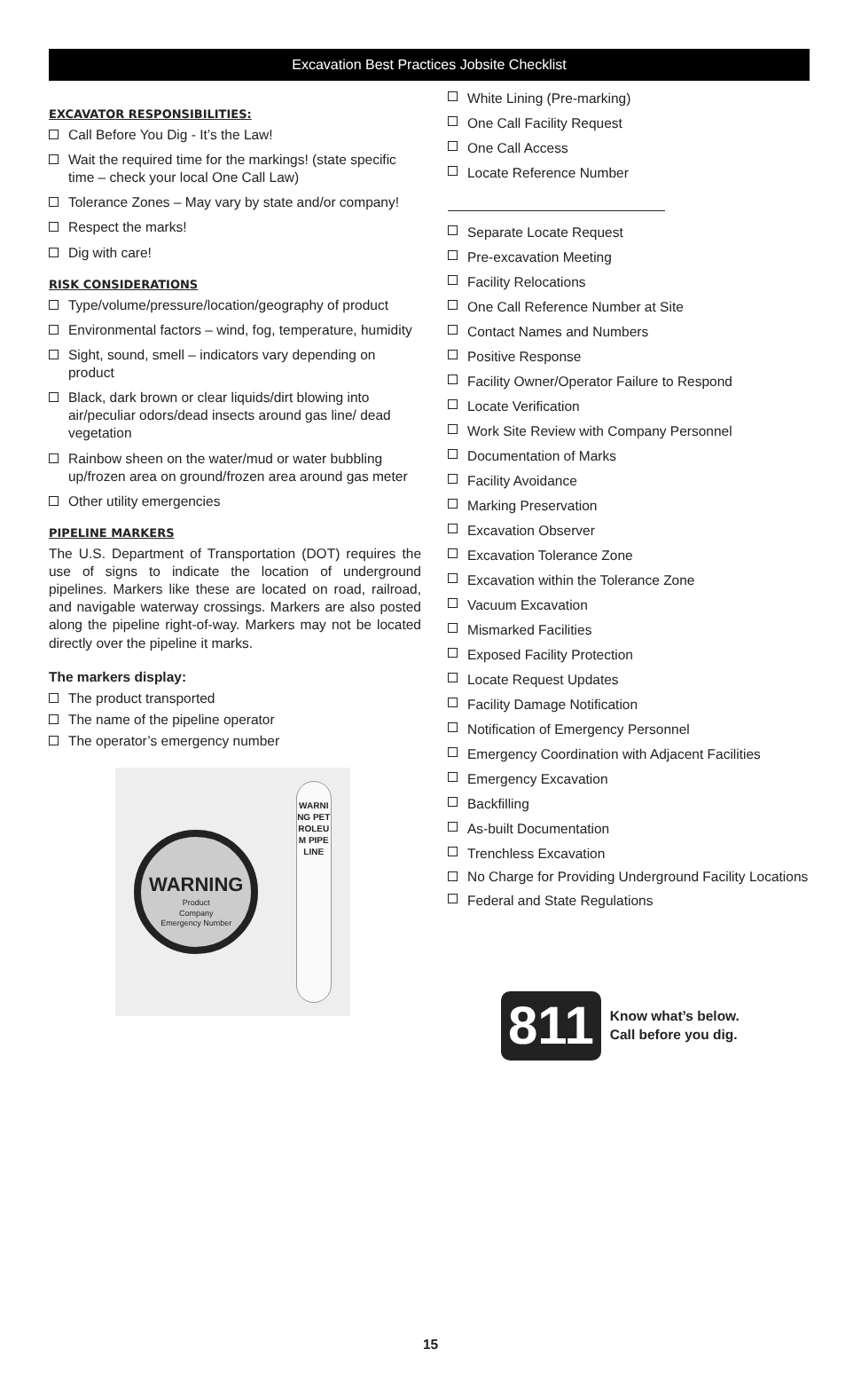Excavation Best Practices Jobsite Checklist
EXCAVATOR RESPONSIBILITIES:
Call Before You Dig - It’s the Law!
Wait the required time for the markings! (state specific time – check your local One Call Law)
Tolerance Zones – May vary by state and/or company!
Respect the marks!
Dig with care!
RISK CONSIDERATIONS
Type/volume/pressure/location/geography of product
Environmental factors – wind, fog, temperature, humidity
Sight, sound, smell – indicators vary depending on product
Black, dark brown or clear liquids/dirt blowing into air/peculiar odors/dead insects around gas line/ dead vegetation
Rainbow sheen on the water/mud or water bubbling up/frozen area on ground/frozen area around gas meter
Other utility emergencies
PIPELINE MARKERS
The U.S. Department of Transportation (DOT) requires the use of signs to indicate the location of underground pipelines. Markers like these are located on road, railroad, and navigable waterway crossings. Markers are also posted along the pipeline right-of-way. Markers may not be located directly over the pipeline it marks.
The markers display:
The product transported
The name of the pipeline operator
The operator’s emergency number
WARNING
Product
Company
Emergency Number
WARNING PETROLEUM PIPELINE
White Lining (Pre-marking)
One Call Facility Request
One Call Access
Locate Reference Number
Separate Locate Request
Pre-excavation Meeting
Facility Relocations
One Call Reference Number at Site
Contact Names and Numbers
Positive Response
Facility Owner/Operator Failure to Respond
Locate Verification
Work Site Review with Company Personnel
Documentation of Marks
Facility Avoidance
Marking Preservation
Excavation Observer
Excavation Tolerance Zone
Excavation within the Tolerance Zone
Vacuum Excavation
Mismarked Facilities
Exposed Facility Protection
Locate Request Updates
Facility Damage Notification
Notification of Emergency Personnel
Emergency Coordination with Adjacent Facilities
Emergency Excavation
Backfilling
As-built Documentation
Trenchless Excavation
No Charge for Providing Underground Facility Locations
Federal and State Regulations
811
Know what’s below.
Call before you dig.
15